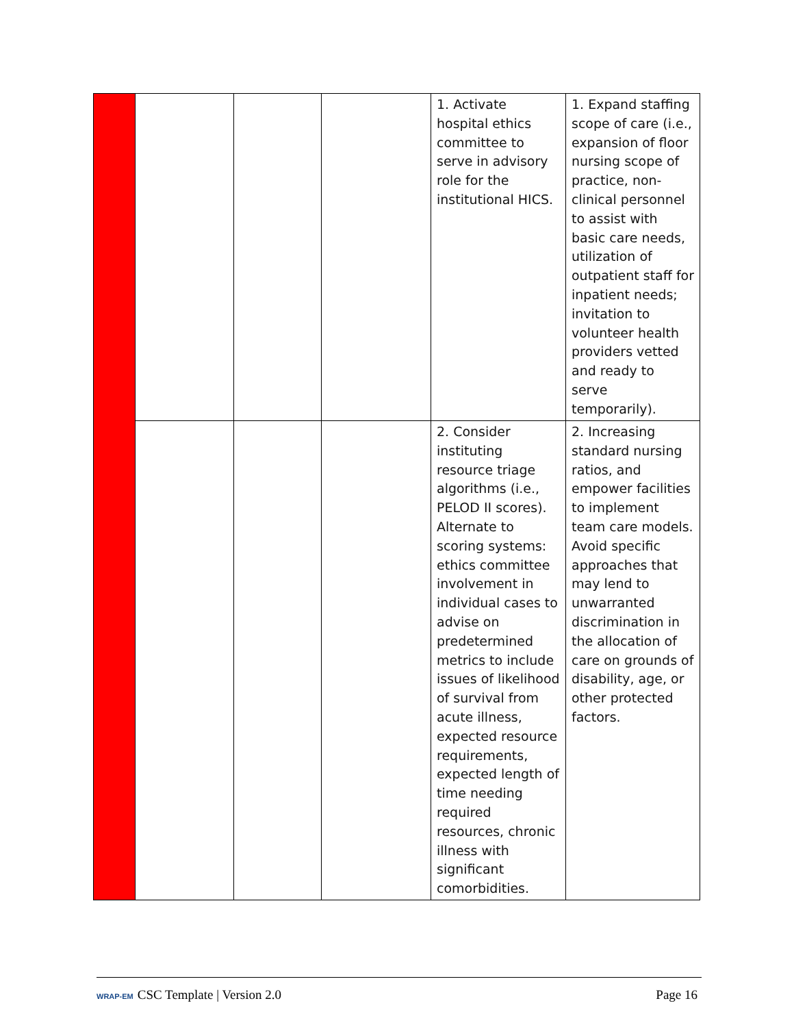| | | | | 1. Activate hospital ethics committee to serve in advisory role for the institutional HICS. | 1. Expand staffing scope of care (i.e., expansion of floor nursing scope of practice, non-clinical personnel to assist with basic care needs, utilization of outpatient staff for inpatient needs; invitation to volunteer health providers vetted and ready to serve temporarily). |
| | | | | 2. Consider instituting resource triage algorithms (i.e., PELOD II scores). Alternate to scoring systems: ethics committee involvement in individual cases to advise on predetermined metrics to include issues of likelihood of survival from acute illness, expected resource requirements, expected length of time needing required resources, chronic illness with significant comorbidities. | 2. Increasing standard nursing ratios, and empower facilities to implement team care models. Avoid specific approaches that may lend to unwarranted discrimination in the allocation of care on grounds of disability, age, or other protected factors. |
WRAP-EM CSC Template | Version 2.0 Page 16